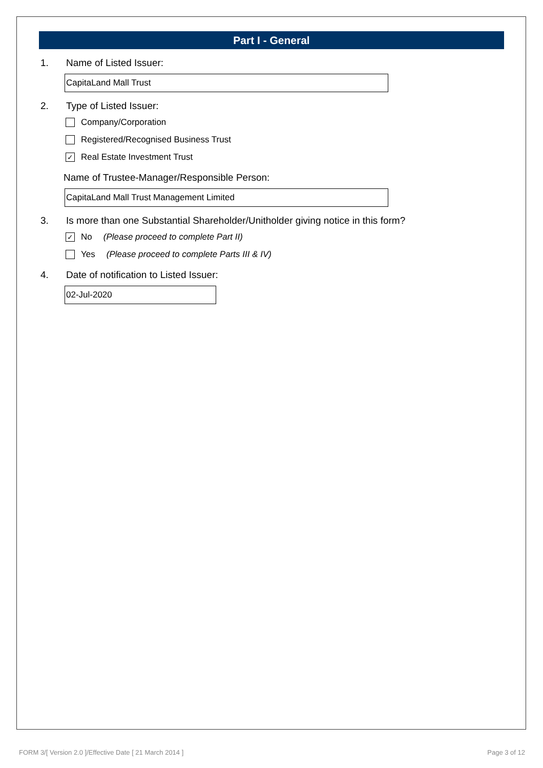Part I - General
1. Name of Listed Issuer:
CapitaLand Mall Trust
2. Type of Listed Issuer:
Company/Corporation
Registered/Recognised Business Trust
✓ Real Estate Investment Trust
Name of Trustee-Manager/Responsible Person:
CapitaLand Mall Trust Management Limited
3. Is more than one Substantial Shareholder/Unitholder giving notice in this form?
✓ No (Please proceed to complete Part II)
Yes (Please proceed to complete Parts III & IV)
4. Date of notification to Listed Issuer:
02-Jul-2020
FORM 3/[ Version 2.0 ]/Effective Date [ 21 March 2014 ] Page 3 of 12